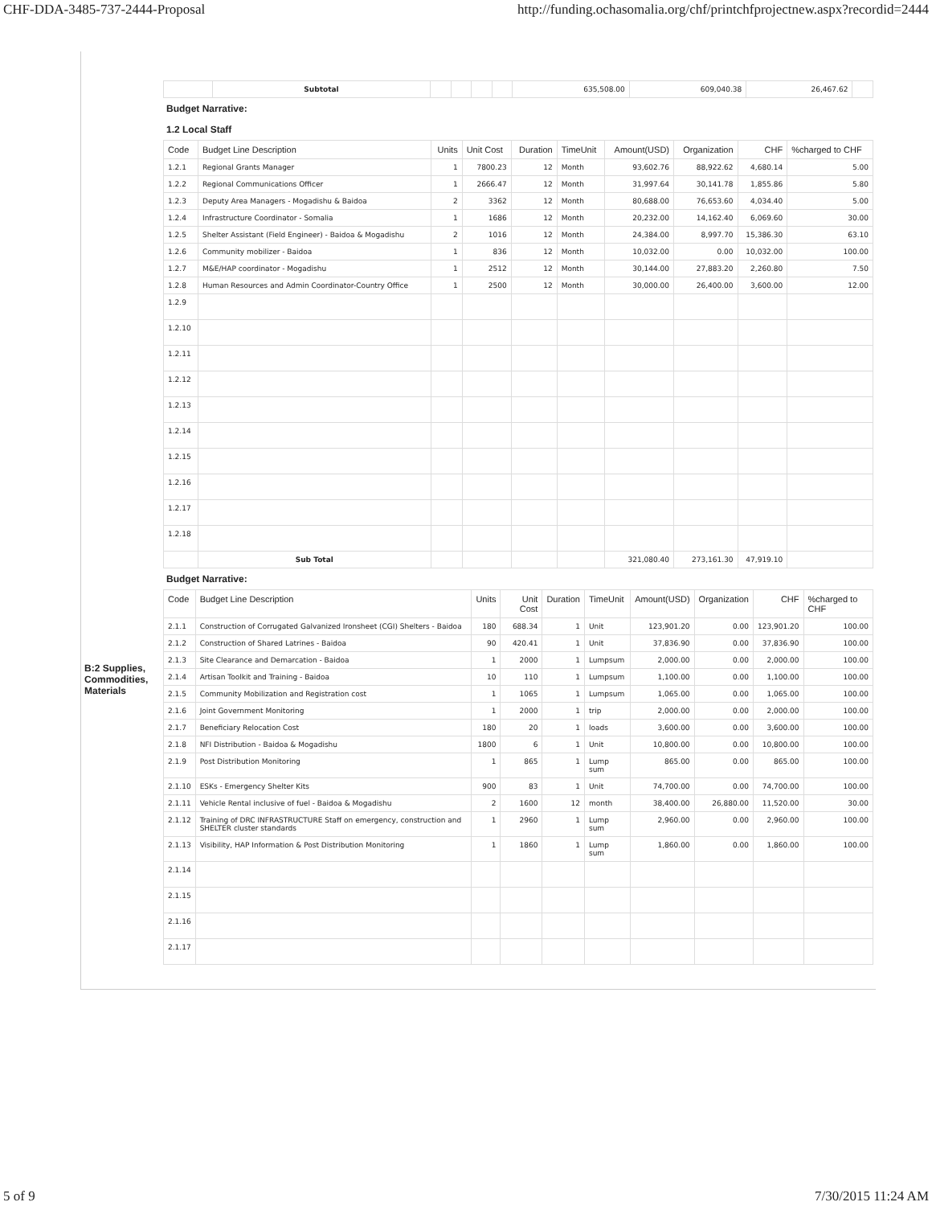CHF-DDA-3485-737-2444-Proposal http://funding.ochasomalia.org/chf/printchfprojectnew.aspx?recordid=2444
B:2 Supplies, Commodities, Materials
| | Subtotal | | | | | 635,508.00 | 609,040.38 | 26,467.62 | |
Budget Narrative:
1.2 Local Staff
| Code | Budget Line Description | Units | Unit Cost | Duration | TimeUnit | Amount(USD) | Organization | CHF | %charged to CHF |
| --- | --- | --- | --- | --- | --- | --- | --- | --- | --- |
| 1.2.1 | Regional Grants Manager | 1 | 7800.23 | 12 | Month | 93,602.76 | 88,922.62 | 4,680.14 | 5.00 |
| 1.2.2 | Regional Communications Officer | 1 | 2666.47 | 12 | Month | 31,997.64 | 30,141.78 | 1,855.86 | 5.80 |
| 1.2.3 | Deputy Area Managers - Mogadishu & Baidoa | 2 | 3362 | 12 | Month | 80,688.00 | 76,653.60 | 4,034.40 | 5.00 |
| 1.2.4 | Infrastructure Coordinator - Somalia | 1 | 1686 | 12 | Month | 20,232.00 | 14,162.40 | 6,069.60 | 30.00 |
| 1.2.5 | Shelter Assistant (Field Engineer) - Baidoa & Mogadishu | 2 | 1016 | 12 | Month | 24,384.00 | 8,997.70 | 15,386.30 | 63.10 |
| 1.2.6 | Community mobilizer - Baidoa | 1 | 836 | 12 | Month | 10,032.00 | 0.00 | 10,032.00 | 100.00 |
| 1.2.7 | M&E/HAP coordinator - Mogadishu | 1 | 2512 | 12 | Month | 30,144.00 | 27,883.20 | 2,260.80 | 7.50 |
| 1.2.8 | Human Resources and Admin Coordinator-Country Office | 1 | 2500 | 12 | Month | 30,000.00 | 26,400.00 | 3,600.00 | 12.00 |
| 1.2.9 | | | | | | | | | |
| 1.2.10 | | | | | | | | | |
| 1.2.11 | | | | | | | | | |
| 1.2.12 | | | | | | | | | |
| 1.2.13 | | | | | | | | | |
| 1.2.14 | | | | | | | | | |
| 1.2.15 | | | | | | | | | |
| 1.2.16 | | | | | | | | | |
| 1.2.17 | | | | | | | | | |
| 1.2.18 | | | | | | | | | |
| | Sub Total | | | | | 321,080.40 | 273,161.30 | 47,919.10 | |
Budget Narrative:
| Code | Budget Line Description | Units | Unit Cost | Duration | TimeUnit | Amount(USD) | Organization | CHF | %charged to CHF |
| --- | --- | --- | --- | --- | --- | --- | --- | --- | --- |
| 2.1.1 | Construction of Corrugated Galvanized Ironsheet (CGI) Shelters - Baidoa | 180 | 688.34 | 1 | Unit | 123,901.20 | 0.00 | 123,901.20 | 100.00 |
| 2.1.2 | Construction of Shared Latrines - Baidoa | 90 | 420.41 | 1 | Unit | 37,836.90 | 0.00 | 37,836.90 | 100.00 |
| 2.1.3 | Site Clearance and Demarcation - Baidoa | 1 | 2000 | 1 | Lumpsum | 2,000.00 | 0.00 | 2,000.00 | 100.00 |
| 2.1.4 | Artisan Toolkit and Training - Baidoa | 10 | 110 | 1 | Lumpsum | 1,100.00 | 0.00 | 1,100.00 | 100.00 |
| 2.1.5 | Community Mobilization and Registration cost | 1 | 1065 | 1 | Lumpsum | 1,065.00 | 0.00 | 1,065.00 | 100.00 |
| 2.1.6 | Joint Government Monitoring | 1 | 2000 | 1 | trip | 2,000.00 | 0.00 | 2,000.00 | 100.00 |
| 2.1.7 | Beneficiary Relocation Cost | 180 | 20 | 1 | loads | 3,600.00 | 0.00 | 3,600.00 | 100.00 |
| 2.1.8 | NFI Distribution - Baidoa & Mogadishu | 1800 | 6 | 1 | Unit | 10,800.00 | 0.00 | 10,800.00 | 100.00 |
| 2.1.9 | Post Distribution Monitoring | 1 | 865 | 1 | Lump sum | 865.00 | 0.00 | 865.00 | 100.00 |
| 2.1.10 | ESKs - Emergency Shelter Kits | 900 | 83 | 1 | Unit | 74,700.00 | 0.00 | 74,700.00 | 100.00 |
| 2.1.11 | Vehicle Rental inclusive of fuel - Baidoa & Mogadishu | 2 | 1600 | 12 | month | 38,400.00 | 26,880.00 | 11,520.00 | 30.00 |
| 2.1.12 | Training of DRC INFRASTRUCTURE Staff on emergency, construction and SHELTER cluster standards | 1 | 2960 | 1 | Lump sum | 2,960.00 | 0.00 | 2,960.00 | 100.00 |
| 2.1.13 | Visibility, HAP Information & Post Distribution Monitoring | 1 | 1860 | 1 | Lump sum | 1,860.00 | 0.00 | 1,860.00 | 100.00 |
| 2.1.14 | | | | | | | | | |
| 2.1.15 | | | | | | | | | |
| 2.1.16 | | | | | | | | | |
| 2.1.17 | | | | | | | | | |
5 of 9 7/30/2015 11:24 AM